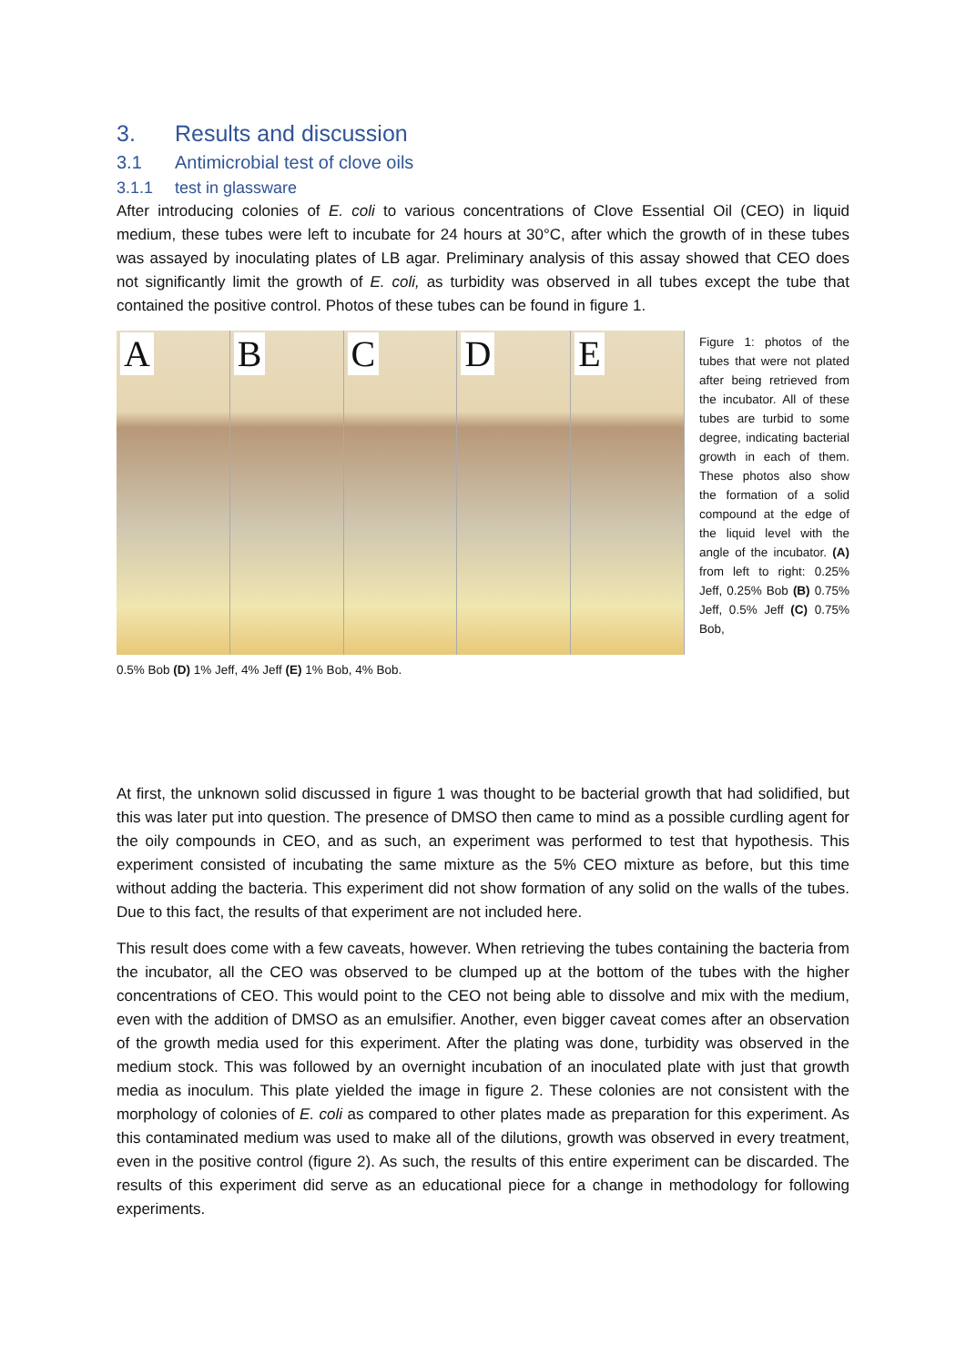3. Results and discussion
3.1 Antimicrobial test of clove oils
3.1.1 test in glassware
After introducing colonies of E. coli to various concentrations of Clove Essential Oil (CEO) in liquid medium, these tubes were left to incubate for 24 hours at 30°C, after which the growth of in these tubes was assayed by inoculating plates of LB agar. Preliminary analysis of this assay showed that CEO does not significantly limit the growth of E. coli, as turbidity was observed in all tubes except the tube that contained the positive control. Photos of these tubes can be found in figure 1.
A
B
C
D
E
Figure 1: photos of the tubes that were not plated after being retrieved from the incubator. All of these tubes are turbid to some degree, indicating bacterial growth in each of them. These photos also show the formation of a solid compound at the edge of the liquid level with the angle of the incubator. (A) from left to right: 0.25% Jeff, 0.25% Bob (B) 0.75% Jeff, 0.5% Jeff (C) 0.75% Bob,
0.5% Bob (D) 1% Jeff, 4% Jeff (E) 1% Bob, 4% Bob.
At first, the unknown solid discussed in figure 1 was thought to be bacterial growth that had solidified, but this was later put into question. The presence of DMSO then came to mind as a possible curdling agent for the oily compounds in CEO, and as such, an experiment was performed to test that hypothesis. This experiment consisted of incubating the same mixture as the 5% CEO mixture as before, but this time without adding the bacteria. This experiment did not show formation of any solid on the walls of the tubes. Due to this fact, the results of that experiment are not included here.
This result does come with a few caveats, however. When retrieving the tubes containing the bacteria from the incubator, all the CEO was observed to be clumped up at the bottom of the tubes with the higher concentrations of CEO. This would point to the CEO not being able to dissolve and mix with the medium, even with the addition of DMSO as an emulsifier. Another, even bigger caveat comes after an observation of the growth media used for this experiment. After the plating was done, turbidity was observed in the medium stock. This was followed by an overnight incubation of an inoculated plate with just that growth media as inoculum. This plate yielded the image in figure 2. These colonies are not consistent with the morphology of colonies of E. coli as compared to other plates made as preparation for this experiment. As this contaminated medium was used to make all of the dilutions, growth was observed in every treatment, even in the positive control (figure 2). As such, the results of this entire experiment can be discarded. The results of this experiment did serve as an educational piece for a change in methodology for following experiments.